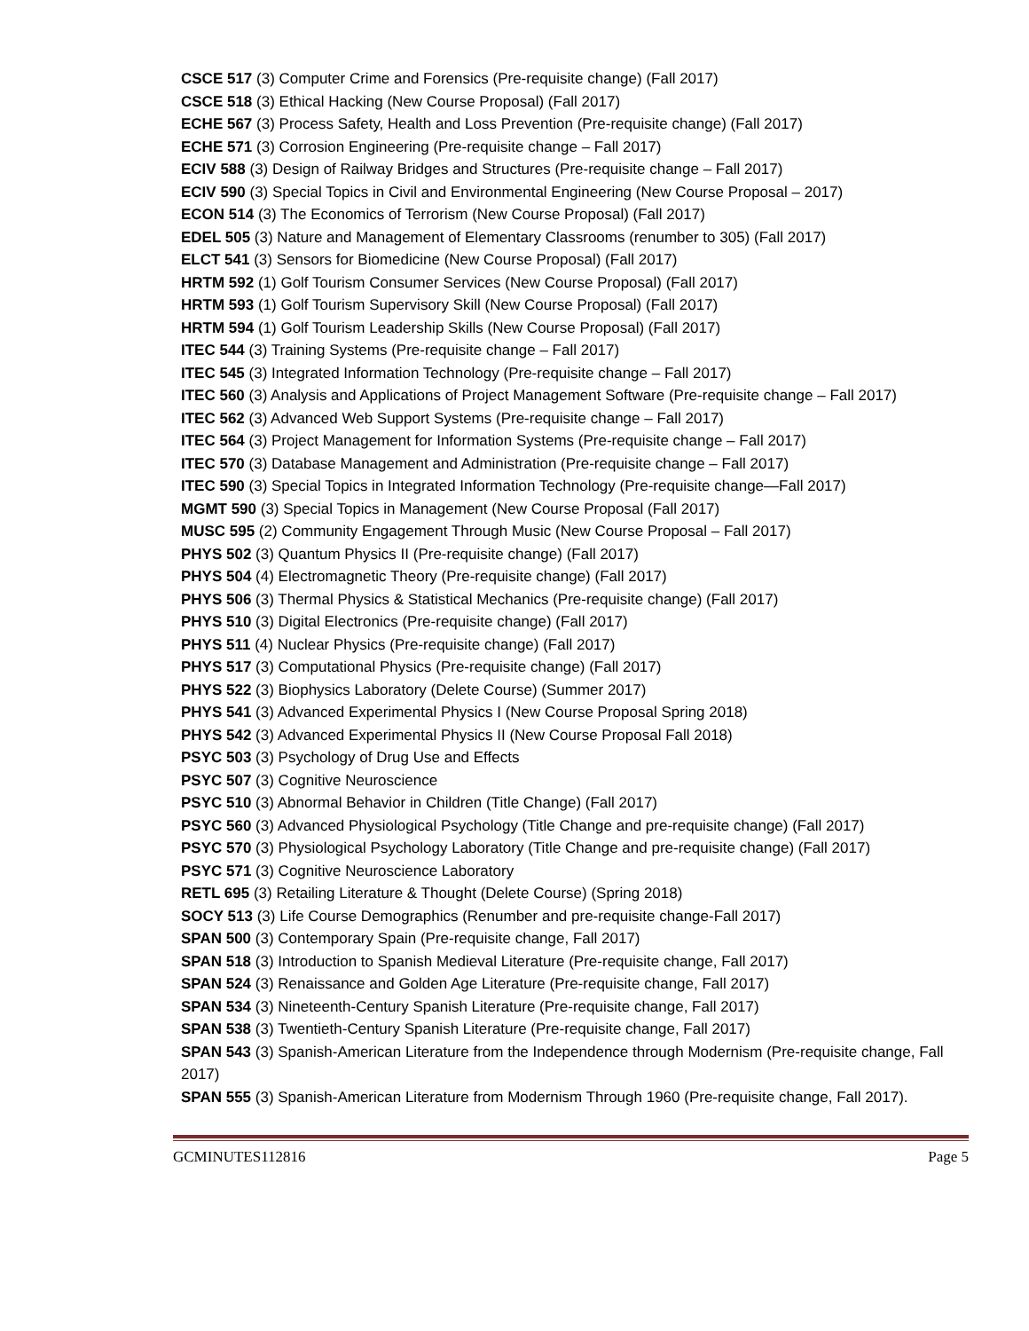CSCE 517 (3) Computer Crime and Forensics (Pre-requisite change) (Fall 2017)
CSCE 518 (3) Ethical Hacking (New Course Proposal) (Fall 2017)
ECHE 567 (3) Process Safety, Health and Loss Prevention (Pre-requisite change) (Fall 2017)
ECHE 571 (3) Corrosion Engineering (Pre-requisite change – Fall 2017)
ECIV 588 (3) Design of Railway Bridges and Structures (Pre-requisite change – Fall 2017)
ECIV 590 (3) Special Topics in Civil and Environmental Engineering (New Course Proposal – 2017)
ECON 514 (3) The Economics of Terrorism (New Course Proposal) (Fall 2017)
EDEL 505 (3) Nature and Management of Elementary Classrooms (renumber to 305) (Fall 2017)
ELCT 541 (3) Sensors for Biomedicine (New Course Proposal) (Fall 2017)
HRTM 592 (1) Golf Tourism Consumer Services (New Course Proposal) (Fall 2017)
HRTM 593 (1) Golf Tourism Supervisory Skill (New Course Proposal) (Fall 2017)
HRTM 594 (1) Golf Tourism Leadership Skills (New Course Proposal) (Fall 2017)
ITEC 544 (3) Training Systems (Pre-requisite change – Fall 2017)
ITEC 545 (3) Integrated Information Technology (Pre-requisite change – Fall 2017)
ITEC 560 (3) Analysis and Applications of Project Management Software (Pre-requisite change – Fall 2017)
ITEC 562 (3) Advanced Web Support Systems (Pre-requisite change – Fall 2017)
ITEC 564 (3) Project Management for Information Systems (Pre-requisite change – Fall 2017)
ITEC 570 (3) Database Management and Administration (Pre-requisite change – Fall 2017)
ITEC 590 (3) Special Topics in Integrated Information Technology (Pre-requisite change—Fall 2017)
MGMT 590 (3) Special Topics in Management (New Course Proposal (Fall 2017)
MUSC 595 (2) Community Engagement Through Music (New Course Proposal – Fall 2017)
PHYS 502 (3) Quantum Physics II (Pre-requisite change) (Fall 2017)
PHYS 504 (4) Electromagnetic Theory (Pre-requisite change) (Fall 2017)
PHYS 506 (3) Thermal Physics & Statistical Mechanics (Pre-requisite change) (Fall 2017)
PHYS 510 (3) Digital Electronics (Pre-requisite change) (Fall 2017)
PHYS 511 (4) Nuclear Physics (Pre-requisite change) (Fall 2017)
PHYS 517 (3) Computational Physics (Pre-requisite change) (Fall 2017)
PHYS 522 (3) Biophysics Laboratory (Delete Course) (Summer 2017)
PHYS 541 (3) Advanced Experimental Physics I (New Course Proposal Spring 2018)
PHYS 542 (3) Advanced Experimental Physics II (New Course Proposal Fall 2018)
PSYC 503 (3) Psychology of Drug Use and Effects
PSYC 507 (3) Cognitive Neuroscience
PSYC 510 (3) Abnormal Behavior in Children (Title Change) (Fall 2017)
PSYC 560 (3) Advanced Physiological Psychology (Title Change and pre-requisite change) (Fall 2017)
PSYC 570 (3) Physiological Psychology Laboratory (Title Change and pre-requisite change) (Fall 2017)
PSYC 571 (3) Cognitive Neuroscience Laboratory
RETL 695 (3) Retailing Literature & Thought (Delete Course) (Spring 2018)
SOCY 513 (3) Life Course Demographics (Renumber and pre-requisite change-Fall 2017)
SPAN 500 (3) Contemporary Spain (Pre-requisite change, Fall 2017)
SPAN 518 (3) Introduction to Spanish Medieval Literature (Pre-requisite change, Fall 2017)
SPAN 524 (3) Renaissance and Golden Age Literature (Pre-requisite change, Fall 2017)
SPAN 534 (3) Nineteenth-Century Spanish Literature (Pre-requisite change, Fall 2017)
SPAN 538 (3) Twentieth-Century Spanish Literature (Pre-requisite change, Fall 2017)
SPAN 543 (3) Spanish-American Literature from the Independence through Modernism (Pre-requisite change, Fall 2017)
SPAN 555 (3) Spanish-American Literature from Modernism Through 1960 (Pre-requisite change, Fall 2017).
GCMINUTES112816 Page 5